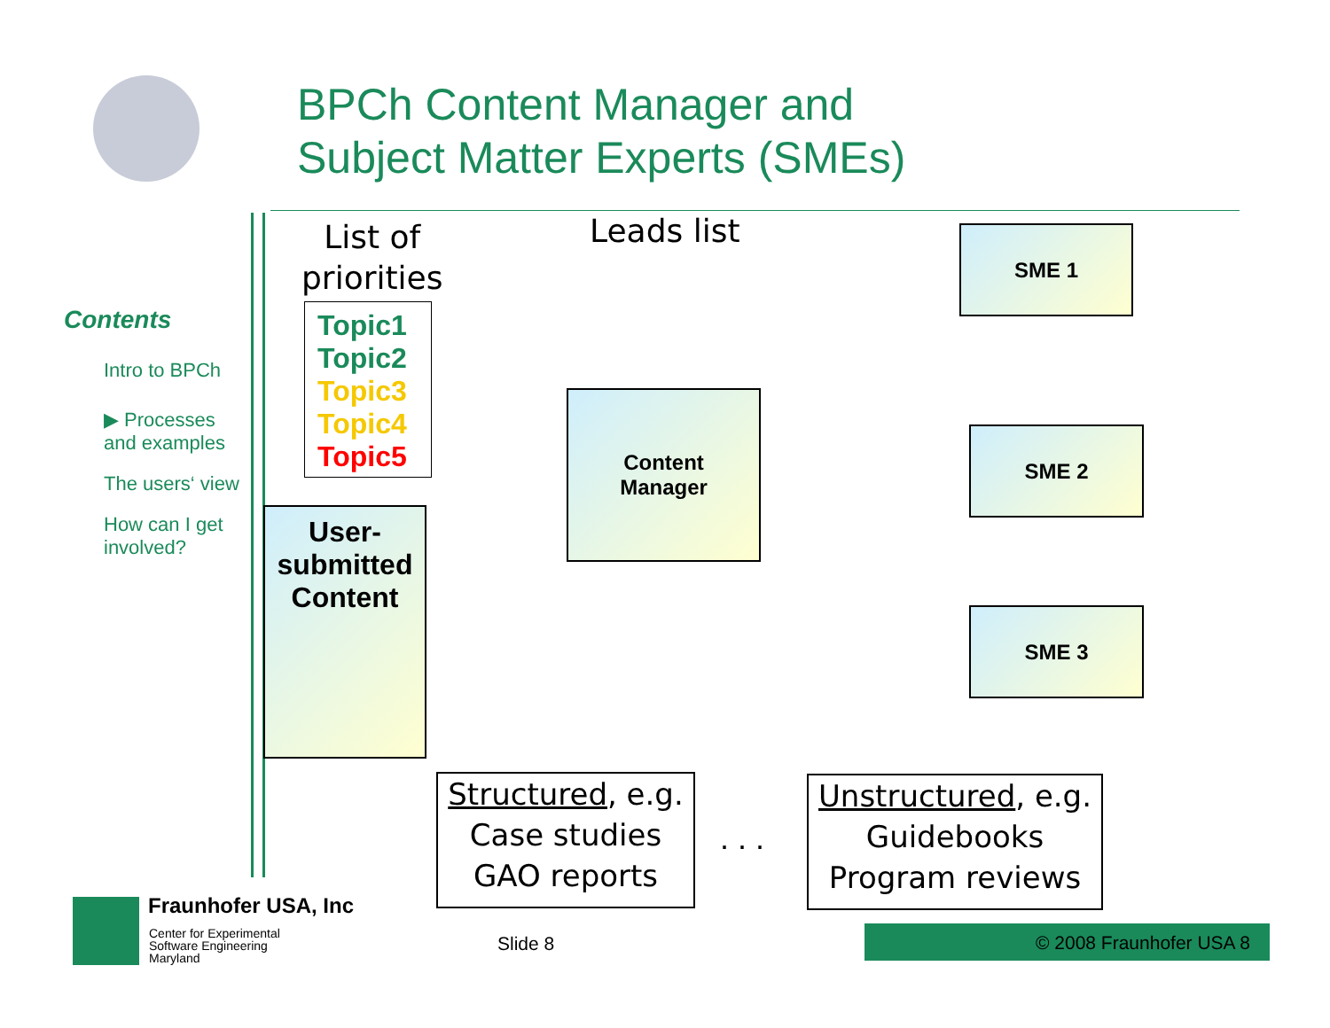BPCh Content Manager and
Subject Matter Experts (SMEs)
Contents
Intro to BPCh
▶ Processes and examples
The users‘ view
How can I get involved?
List of
priorities
Topic1
Topic2
Topic3
Topic4
Topic5
Leads list
User-
submitted
Content
Content
Manager
SME 1
SME 2
SME 3
Structured, e.g.
Case studies
GAO reports
. . .
Unstructured, e.g.
Guidebooks
Program reviews
Fraunhofer USA, Inc
Center for Experimental
Software Engineering
Maryland
Slide 8 © 2008 Fraunhofer USA 8